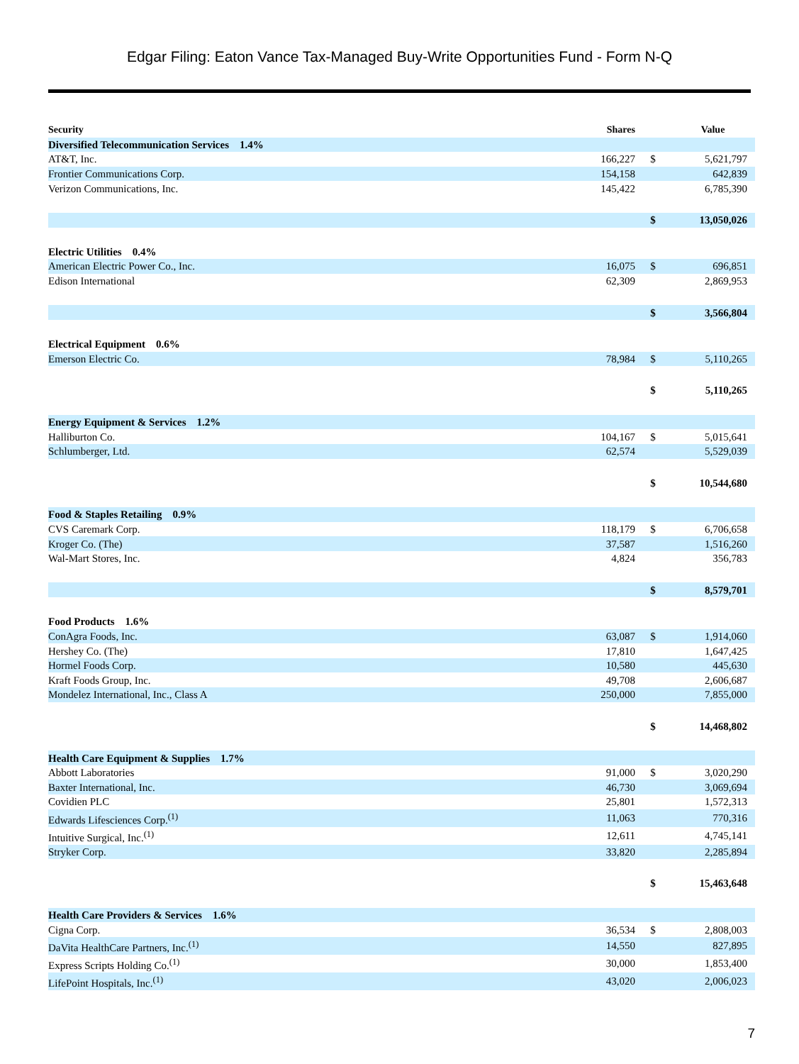Edgar Filing: Eaton Vance Tax-Managed Buy-Write Opportunities Fund - Form N-Q
| Security | Shares | | Value |
| --- | --- | --- | --- |
| Diversified Telecommunication Services 1.4% | | | |
| AT&T, Inc. | 166,227 | $ | 5,621,797 |
| Frontier Communications Corp. | 154,158 | | 642,839 |
| Verizon Communications, Inc. | 145,422 | | 6,785,390 |
| | | $ | 13,050,026 |
| Electric Utilities 0.4% | | | |
| American Electric Power Co., Inc. | 16,075 | $ | 696,851 |
| Edison International | 62,309 | | 2,869,953 |
| | | $ | 3,566,804 |
| Electrical Equipment 0.6% | | | |
| Emerson Electric Co. | 78,984 | $ | 5,110,265 |
| | | $ | 5,110,265 |
| Energy Equipment & Services 1.2% | | | |
| Halliburton Co. | 104,167 | $ | 5,015,641 |
| Schlumberger, Ltd. | 62,574 | | 5,529,039 |
| | | $ | 10,544,680 |
| Food & Staples Retailing 0.9% | | | |
| CVS Caremark Corp. | 118,179 | $ | 6,706,658 |
| Kroger Co. (The) | 37,587 | | 1,516,260 |
| Wal-Mart Stores, Inc. | 4,824 | | 356,783 |
| | | $ | 8,579,701 |
| Food Products 1.6% | | | |
| ConAgra Foods, Inc. | 63,087 | $ | 1,914,060 |
| Hershey Co. (The) | 17,810 | | 1,647,425 |
| Hormel Foods Corp. | 10,580 | | 445,630 |
| Kraft Foods Group, Inc. | 49,708 | | 2,606,687 |
| Mondelez International, Inc., Class A | 250,000 | | 7,855,000 |
| | | $ | 14,468,802 |
| Health Care Equipment & Supplies 1.7% | | | |
| Abbott Laboratories | 91,000 | $ | 3,020,290 |
| Baxter International, Inc. | 46,730 | | 3,069,694 |
| Covidien PLC | 25,801 | | 1,572,313 |
| Edwards Lifesciences Corp.<sup>(1)</sup> | 11,063 | | 770,316 |
| Intuitive Surgical, Inc.<sup>(1)</sup> | 12,611 | | 4,745,141 |
| Stryker Corp. | 33,820 | | 2,285,894 |
| | | $ | 15,463,648 |
| Health Care Providers & Services 1.6% | | | |
| Cigna Corp. | 36,534 | $ | 2,808,003 |
| DaVita HealthCare Partners, Inc.<sup>(1)</sup> | 14,550 | | 827,895 |
| Express Scripts Holding Co.<sup>(1)</sup> | 30,000 | | 1,853,400 |
| LifePoint Hospitals, Inc.<sup>(1)</sup> | 43,020 | | 2,006,023 |
7